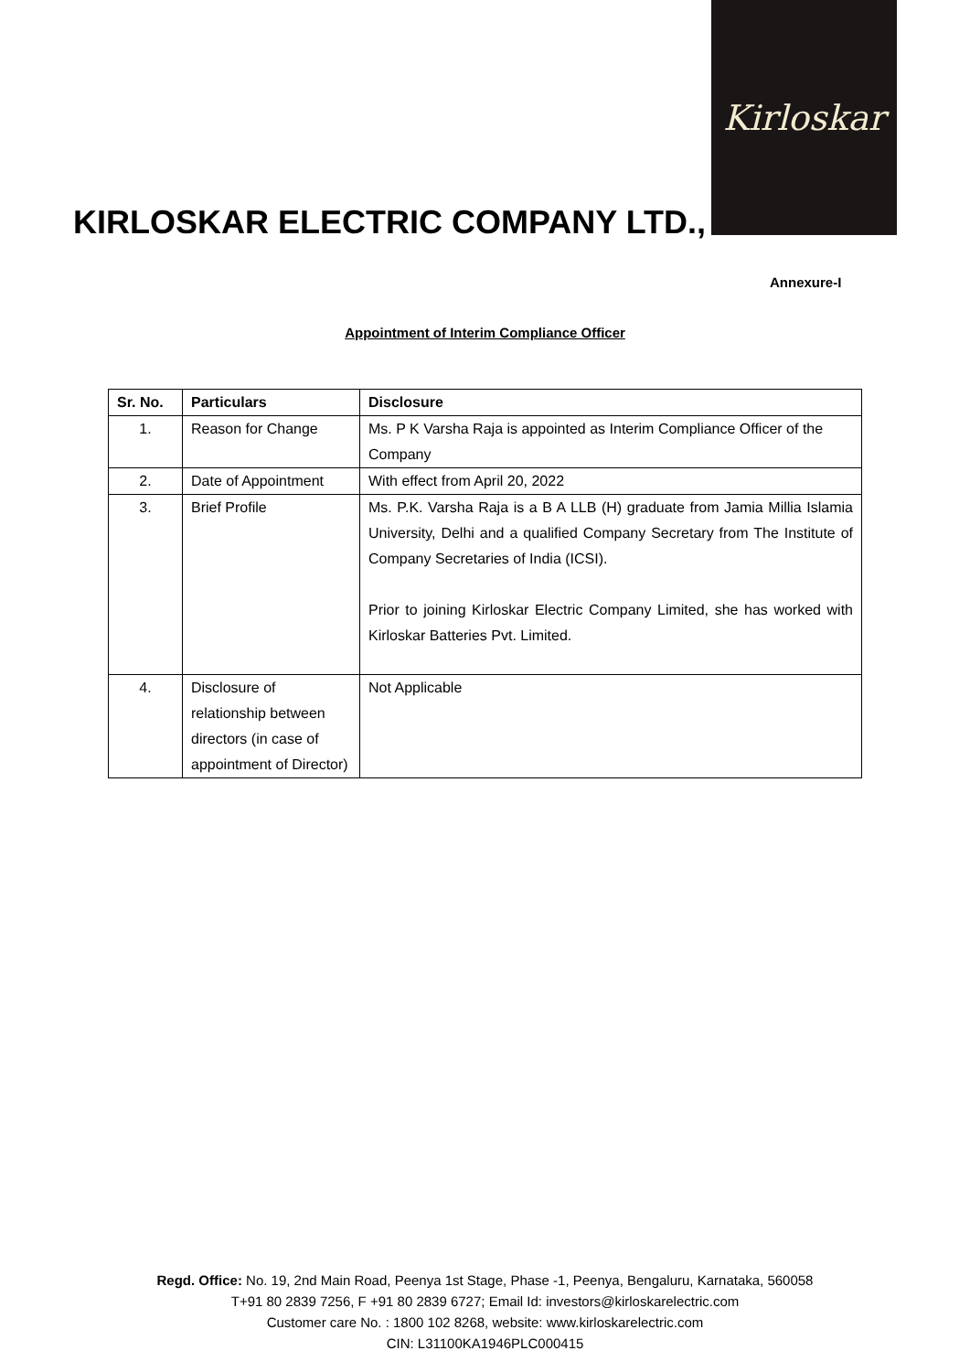Kirloskar
KIRLOSKAR ELECTRIC COMPANY LTD.,
Annexure-I
Appointment of Interim Compliance Officer
| Sr. No. | Particulars | Disclosure |
| --- | --- | --- |
| 1. | Reason for Change | Ms. P K Varsha Raja is appointed as Interim Compliance Officer of the Company |
| 2. | Date of Appointment | With effect from April 20, 2022 |
| 3. | Brief Profile | Ms. P.K. Varsha Raja is a B A LLB (H) graduate from Jamia Millia Islamia University, Delhi and a qualified Company Secretary from The Institute of Company Secretaries of India (ICSI). Prior to joining Kirloskar Electric Company Limited, she has worked with Kirloskar Batteries Pvt. Limited. |
| 4. | Disclosure of relationship between directors (in case of appointment of Director) | Not Applicable |
Regd. Office: No. 19, 2nd Main Road, Peenya 1st Stage, Phase -1, Peenya, Bengaluru, Karnataka, 560058
T+91 80 2839 7256, F +91 80 2839 6727; Email Id: investors@kirloskarelectric.com
Customer care No. : 1800 102 8268, website: www.kirloskarelectric.com
CIN: L31100KA1946PLC000415